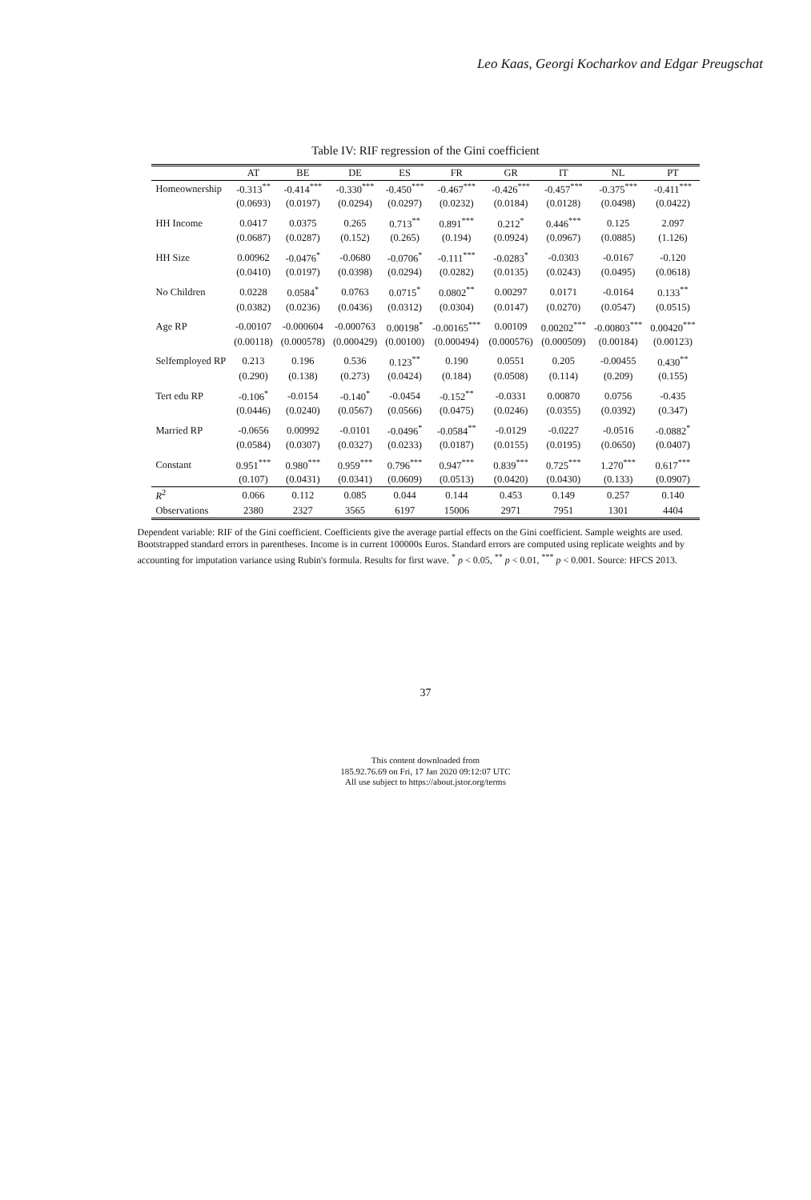Leo Kaas, Georgi Kocharkov and Edgar Preugschat
Table IV: RIF regression of the Gini coefficient
| | AT | BE | DE | ES | FR | GR | IT | NL | PT |
| --- | --- | --- | --- | --- | --- | --- | --- | --- | --- |
| Homeownership | -0.313<sup>**</sup> | -0.414<sup>***</sup> | -0.330<sup>***</sup> | -0.450<sup>***</sup> | -0.467<sup>***</sup> | -0.426<sup>***</sup> | -0.457<sup>***</sup> | -0.375<sup>***</sup> | -0.411<sup>***</sup> |
| | (0.0693) | (0.0197) | (0.0294) | (0.0297) | (0.0232) | (0.0184) | (0.0128) | (0.0498) | (0.0422) |
| HH Income | 0.0417 | 0.0375 | 0.265 | 0.713<sup>**</sup> | 0.891<sup>***</sup> | 0.212<sup>*</sup> | 0.446<sup>***</sup> | 0.125 | 2.097 |
| | (0.0687) | (0.0287) | (0.152) | (0.265) | (0.194) | (0.0924) | (0.0967) | (0.0885) | (1.126) |
| HH Size | 0.00962 | -0.0476<sup>*</sup> | -0.0680 | -0.0706<sup>*</sup> | -0.111<sup>***</sup> | -0.0283<sup>*</sup> | -0.0303 | -0.0167 | -0.120 |
| | (0.0410) | (0.0197) | (0.0398) | (0.0294) | (0.0282) | (0.0135) | (0.0243) | (0.0495) | (0.0618) |
| No Children | 0.0228 | 0.0584<sup>*</sup> | 0.0763 | 0.0715<sup>*</sup> | 0.0802<sup>**</sup> | 0.00297 | 0.0171 | -0.0164 | 0.133<sup>**</sup> |
| | (0.0382) | (0.0236) | (0.0436) | (0.0312) | (0.0304) | (0.0147) | (0.0270) | (0.0547) | (0.0515) |
| Age RP | -0.00107 | -0.000604 | -0.000763 | 0.00198<sup>*</sup> | -0.00165<sup>***</sup> | 0.00109 | 0.00202<sup>***</sup> | -0.00803<sup>***</sup> | 0.00420<sup>***</sup> |
| | (0.00118) | (0.000578) | (0.000429) | (0.00100) | (0.000494) | (0.000576) | (0.000509) | (0.00184) | (0.00123) |
| Selfemployed RP | 0.213 | 0.196 | 0.536 | 0.123<sup>**</sup> | 0.190 | 0.0551 | 0.205 | -0.00455 | 0.430<sup>**</sup> |
| | (0.290) | (0.138) | (0.273) | (0.0424) | (0.184) | (0.0508) | (0.114) | (0.209) | (0.155) |
| Tert edu RP | -0.106<sup>*</sup> | -0.0154 | -0.140<sup>*</sup> | -0.0454 | -0.152<sup>**</sup> | -0.0331 | 0.00870 | 0.0756 | -0.435 |
| | (0.0446) | (0.0240) | (0.0567) | (0.0566) | (0.0475) | (0.0246) | (0.0355) | (0.0392) | (0.347) |
| Married RP | -0.0656 | 0.00992 | -0.0101 | -0.0496<sup>*</sup> | -0.0584<sup>**</sup> | -0.0129 | -0.0227 | -0.0516 | -0.0882<sup>*</sup> |
| | (0.0584) | (0.0307) | (0.0327) | (0.0233) | (0.0187) | (0.0155) | (0.0195) | (0.0650) | (0.0407) |
| Constant | 0.951<sup>***</sup> | 0.980<sup>***</sup> | 0.959<sup>***</sup> | 0.796<sup>***</sup> | 0.947<sup>***</sup> | 0.839<sup>***</sup> | 0.725<sup>***</sup> | 1.270<sup>***</sup> | 0.617<sup>***</sup> |
| | (0.107) | (0.0431) | (0.0341) | (0.0609) | (0.0513) | (0.0420) | (0.0430) | (0.133) | (0.0907) |
| R<sup>2</sup> | 0.066 | 0.112 | 0.085 | 0.044 | 0.144 | 0.453 | 0.149 | 0.257 | 0.140 |
| Observations | 2380 | 2327 | 3565 | 6197 | 15006 | 2971 | 7951 | 1301 | 4404 |
Dependent variable: RIF of the Gini coefficient. Coefficients give the average partial effects on the Gini coefficient. Sample weights are used. Bootstrapped standard errors in parentheses. Income is in current 100000s Euros. Standard errors are computed using replicate weights and by accounting for imputation variance using Rubin's formula. Results for first wave. <sup>*</sup> p < 0.05, <sup>**</sup> p < 0.01, <sup>***</sup> p < 0.001. Source: HFCS 2013.
37
This content downloaded from
185.92.76.69 on Fri, 17 Jan 2020 09:12:07 UTC
All use subject to https://about.jstor.org/terms